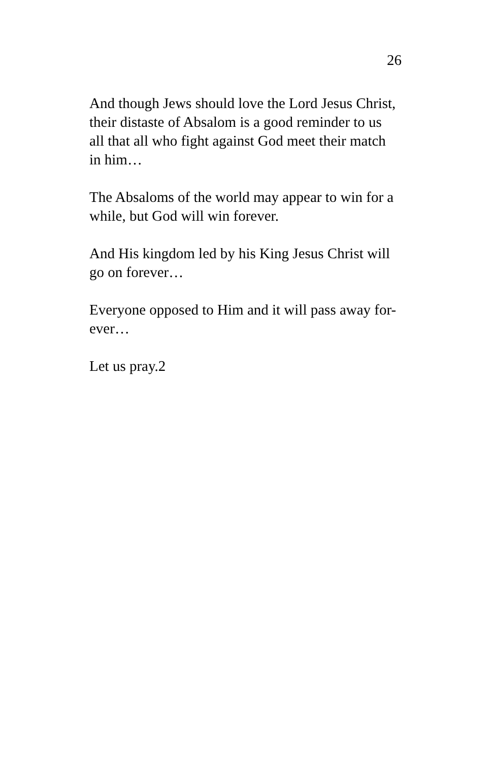26
And though Jews should love the Lord Jesus Christ, their distaste of Absalom is a good reminder to us all that all who fight against God meet their match in him…
The Absaloms of the world may appear to win for a while, but God will win forever.
And His kingdom led by his King Jesus Christ will go on forever…
Everyone opposed to Him and it will pass away for-
ever…
Let us pray.2